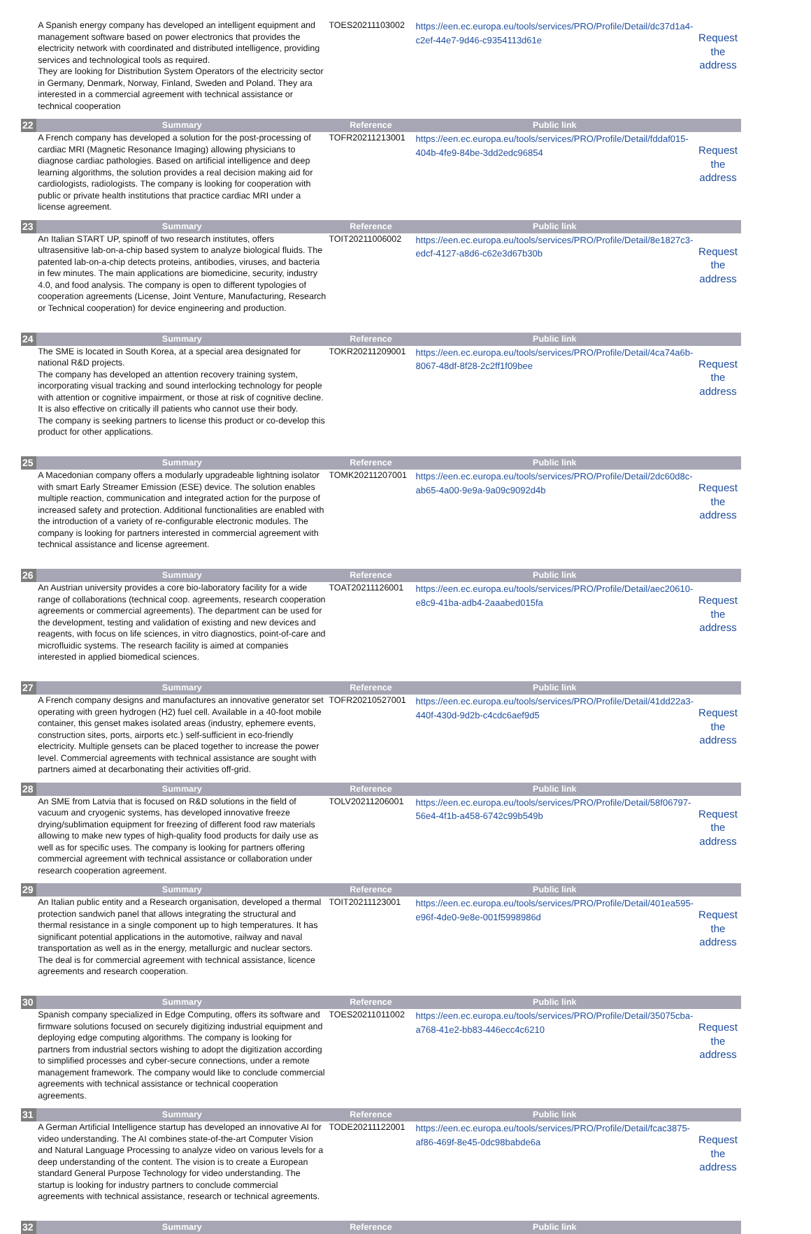| | A Spanish energy company has developed an intelligent equipment and management software based on power electronics that provides the electricity network with coordinated and distributed intelligence, providing services and technological tools as required. They are looking for Distribution System Operators of the electricity sector in Germany, Denmark, Norway, Finland, Sweden and Poland. They ara interested in a commercial agreement with technical assistance or technical cooperation | TOES20211103002 | https://een.ec.europa.eu/tools/services/PRO/Profile/Detail/dc37d1a4-c2ef-44e7-9d46-c9354113d61e | Request the address |
| 22 | Summary | Reference | Public link | |
| | A French company has developed a solution for the post-processing of cardiac MRI (Magnetic Resonance Imaging) allowing physicians to diagnose cardiac pathologies. Based on artificial intelligence and deep learning algorithms, the solution provides a real decision making aid for cardiologists, radiologists. The company is looking for cooperation with public or private health institutions that practice cardiac MRI under a license agreement. | TOFR20211213001 | https://een.ec.europa.eu/tools/services/PRO/Profile/Detail/fddaf015-404b-4fe9-84be-3dd2edc96854 | Request the address |
| 23 | Summary | Reference | Public link | |
| | An Italian START UP, spinoff of two research institutes, offers ultrasensitive lab-on-a-chip based system to analyze biological fluids. The patented lab-on-a-chip detects proteins, antibodies, viruses, and bacteria in few minutes. The main applications are biomedicine, security, industry 4.0, and food analysis. The company is open to different typologies of cooperation agreements (License, Joint Venture, Manufacturing, Research or Technical cooperation) for device engineering and production. | TOIT20211006002 | https://een.ec.europa.eu/tools/services/PRO/Profile/Detail/8e1827c3-edcf-4127-a8d6-c62e3d67b30b | Request the address |
| 24 | Summary | Reference | Public link | |
| | The SME is located in South Korea, at a special area designated for national R&D projects. The company has developed an attention recovery training system, incorporating visual tracking and sound interlocking technology for people with attention or cognitive impairment, or those at risk of cognitive decline. It is also effective on critically ill patients who cannot use their body. The company is seeking partners to license this product or co-develop this product for other applications. | TOKR20211209001 | https://een.ec.europa.eu/tools/services/PRO/Profile/Detail/4ca74a6b-8067-48df-8f28-2c2ff1f09bee | Request the address |
| 25 | Summary | Reference | Public link | |
| | A Macedonian company offers a modularly upgradeable lightning isolator with smart Early Streamer Emission (ESE) device. The solution enables multiple reaction, communication and integrated action for the purpose of increased safety and protection. Additional functionalities are enabled with the introduction of a variety of re-configurable electronic modules. The company is looking for partners interested in commercial agreement with technical assistance and license agreement. | TOMK20211207001 | https://een.ec.europa.eu/tools/services/PRO/Profile/Detail/2dc60d8c-ab65-4a00-9e9a-9a09c9092d4b | Request the address |
| 26 | Summary | Reference | Public link | |
| | An Austrian university provides a core bio-laboratory facility for a wide range of collaborations (technical coop. agreements, research cooperation agreements or commercial agreements). The department can be used for the development, testing and validation of existing and new devices and reagents, with focus on life sciences, in vitro diagnostics, point-of-care and microfluidic systems. The research facility is aimed at companies interested in applied biomedical sciences. | TOAT20211126001 | https://een.ec.europa.eu/tools/services/PRO/Profile/Detail/aec20610-e8c9-41ba-adb4-2aaabed015fa | Request the address |
| 27 | Summary | Reference | Public link | |
| | A French company designs and manufactures an innovative generator set operating with green hydrogen (H2) fuel cell. Available in a 40-foot mobile container, this genset makes isolated areas (industry, ephemere events, construction sites, ports, airports etc.) self-sufficient in eco-friendly electricity. Multiple gensets can be placed together to increase the power level. Commercial agreements with technical assistance are sought with partners aimed at decarbonating their activities off-grid. | TOFR20210527001 | https://een.ec.europa.eu/tools/services/PRO/Profile/Detail/41dd22a3-440f-430d-9d2b-c4cdc6aef9d5 | Request the address |
| 28 | Summary | Reference | Public link | |
| | An SME from Latvia that is focused on R&D solutions in the field of vacuum and cryogenic systems, has developed innovative freeze drying/sublimation equipment for freezing of different food raw materials allowing to make new types of high-quality food products for daily use as well as for specific uses. The company is looking for partners offering commercial agreement with technical assistance or collaboration under research cooperation agreement. | TOLV20211206001 | https://een.ec.europa.eu/tools/services/PRO/Profile/Detail/58f06797-56e4-4f1b-a458-6742c99b549b | Request the address |
| 29 | Summary | Reference | Public link | |
| | An Italian public entity and a Research organisation, developed a thermal protection sandwich panel that allows integrating the structural and thermal resistance in a single component up to high temperatures. It has significant potential applications in the automotive, railway and naval transportation as well as in the energy, metallurgic and nuclear sectors. The deal is for commercial agreement with technical assistance, licence agreements and research cooperation. | TOIT20211123001 | https://een.ec.europa.eu/tools/services/PRO/Profile/Detail/401ea595-e96f-4de0-9e8e-001f5998986d | Request the address |
| 30 | Summary | Reference | Public link | |
| | Spanish company specialized in Edge Computing, offers its software and firmware solutions focused on securely digitizing industrial equipment and deploying edge computing algorithms. The company is looking for partners from industrial sectors wishing to adopt the digitization according to simplified processes and cyber-secure connections, under a remote management framework. The company would like to conclude commercial agreements with technical assistance or technical cooperation agreements. | TOES20211011002 | https://een.ec.europa.eu/tools/services/PRO/Profile/Detail/35075cba-a768-41e2-bb83-446ecc4c6210 | Request the address |
| 31 | Summary | Reference | Public link | |
| | A German Artificial Intelligence startup has developed an innovative AI for video understanding. The AI combines state-of-the-art Computer Vision and Natural Language Processing to analyze video on various levels for a deep understanding of the content. The vision is to create a European standard General Purpose Technology for video understanding. The startup is looking for industry partners to conclude commercial agreements with technical assistance, research or technical agreements. | TODE20211122001 | https://een.ec.europa.eu/tools/services/PRO/Profile/Detail/fcac3875-af86-469f-8e45-0dc98babde6a | Request the address |
| 32 | Summary | Reference | Public link | |